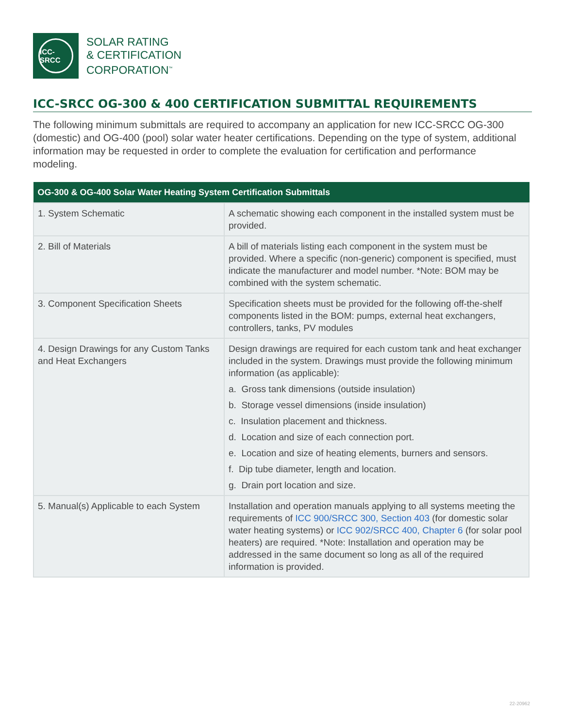ICC-SRCC
SOLAR RATING
& CERTIFICATION
CORPORATION<sup>™</sup>
ICC-SRCC OG-300 & 400 CERTIFICATION SUBMITTAL REQUIREMENTS
The following minimum submittals are required to accompany an application for new ICC-SRCC OG-300 (domestic) and OG-400 (pool) solar water heater certifications. Depending on the type of system, additional information may be requested in order to complete the evaluation for certification and performance modeling.
| OG-300 & OG-400 Solar Water Heating System Certification Submittals | |
| --- | --- |
| 1. System Schematic | A schematic showing each component in the installed system must be provided. |
| 2. Bill of Materials | A bill of materials listing each component in the system must be provided. Where a specific (non-generic) component is specified, must indicate the manufacturer and model number. *Note: BOM may be combined with the system schematic. |
| 3. Component Specification Sheets | Specification sheets must be provided for the following off-the-shelf components listed in the BOM: pumps, external heat exchangers, controllers, tanks, PV modules |
| 4. Design Drawings for any Custom Tanks and Heat Exchangers | Design drawings are required for each custom tank and heat exchanger included in the system. Drawings must provide the following minimum information (as applicable): a. Gross tank dimensions (outside insulation) b. Storage vessel dimensions (inside insulation) c. Insulation placement and thickness. d. Location and size of each connection port. e. Location and size of heating elements, burners and sensors. f. Dip tube diameter, length and location. g. Drain port location and size. |
| 5. Manual(s) Applicable to each System | Installation and operation manuals applying to all systems meeting the requirements of ICC 900/SRCC 300, Section 403 (for domestic solar water heating systems) or ICC 902/SRCC 400, Chapter 6 (for solar pool heaters) are required. *Note: Installation and operation may be addressed in the same document so long as all of the required information is provided. |
22-20962